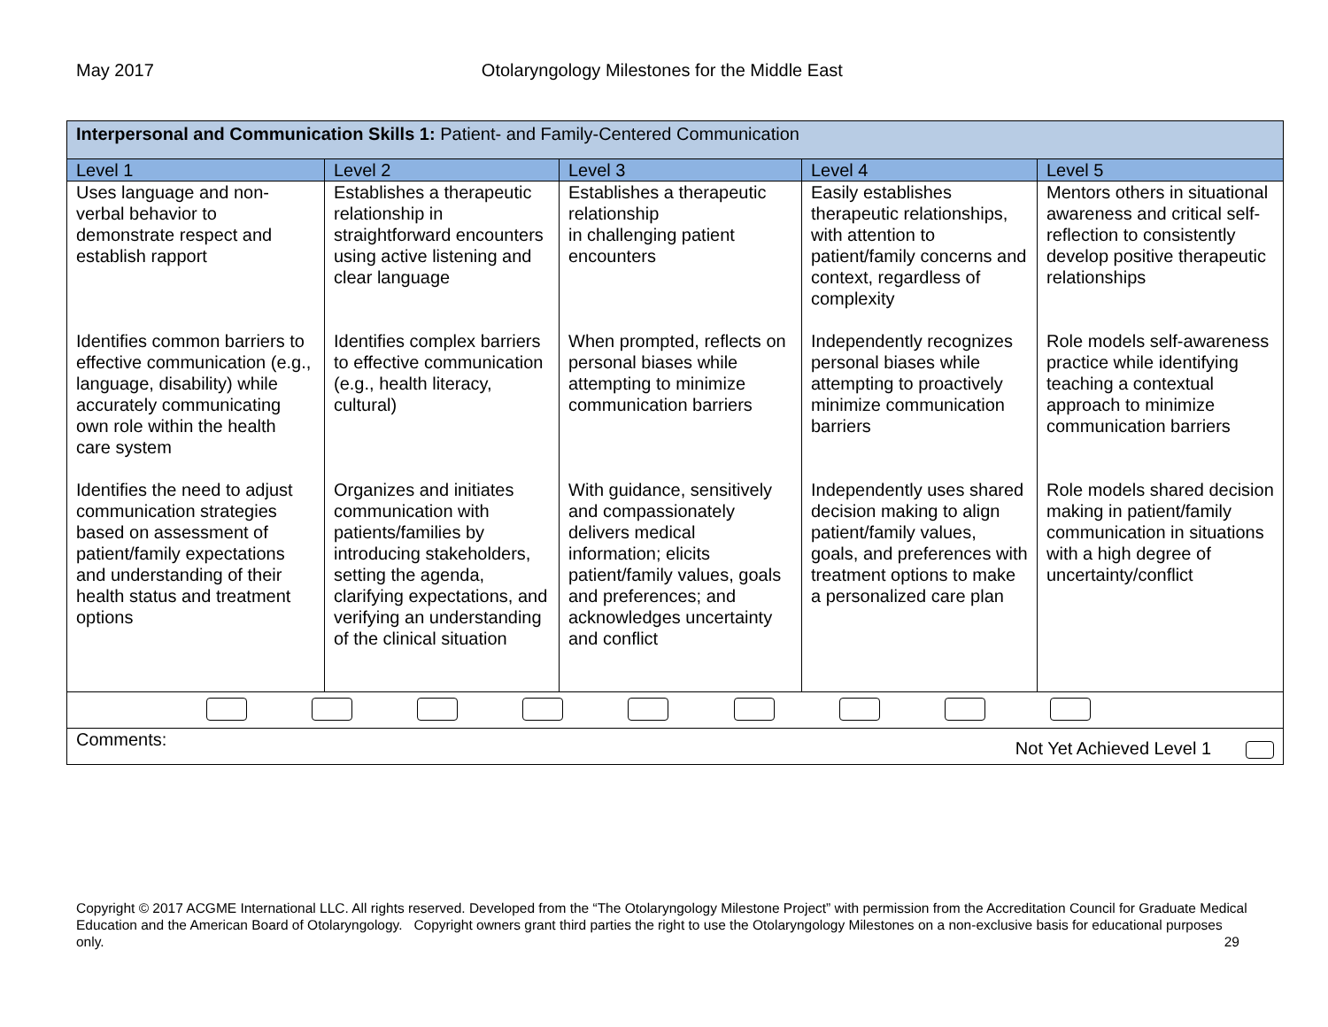May 2017 Otolaryngology Milestones for the Middle East
| Interpersonal and Communication Skills 1: Patient- and Family-Centered Communication | | | | |
| Level 1 | Level 2 | Level 3 | Level 4 | Level 5 |
| Uses language and non-verbal behavior to demonstrate respect and establish rapport | Establishes a therapeutic relationship in straightforward encounters using active listening and clear language | Establishes a therapeutic relationship in challenging patient encounters | Easily establishes therapeutic relationships, with attention to patient/family concerns and context, regardless of complexity | Mentors others in situational awareness and critical self-reflection to consistently develop positive therapeutic relationships |
| Identifies common barriers to effective communication (e.g., language, disability) while accurately communicating own role within the health care system | Identifies complex barriers to effective communication (e.g., health literacy, cultural) | When prompted, reflects on personal biases while attempting to minimize communication barriers | Independently recognizes personal biases while attempting to proactively minimize communication barriers | Role models self-awareness practice while identifying teaching a contextual approach to minimize communication barriers |
| Identifies the need to adjust communication strategies based on assessment of patient/family expectations and understanding of their health status and treatment options | Organizes and initiates communication with patients/families by introducing stakeholders, setting the agenda, clarifying expectations, and verifying an understanding of the clinical situation | With guidance, sensitively and compassionately delivers medical information; elicits patient/family values, goals and preferences; and acknowledges uncertainty and conflict | Independently uses shared decision making to align patient/family values, goals, and preferences with treatment options to make a personalized care plan | Role models shared decision making in patient/family communication in situations with a high degree of uncertainty/conflict |
| Comments: Not Yet Achieved Level 1 | | | | |
Copyright © 2017 ACGME International LLC. All rights reserved. Developed from the “The Otolaryngology Milestone Project” with permission from the Accreditation Council for Graduate Medical Education and the American Board of Otolaryngology. Copyright owners grant third parties the right to use the Otolaryngology Milestones on a non-exclusive basis for educational purposes only. 29